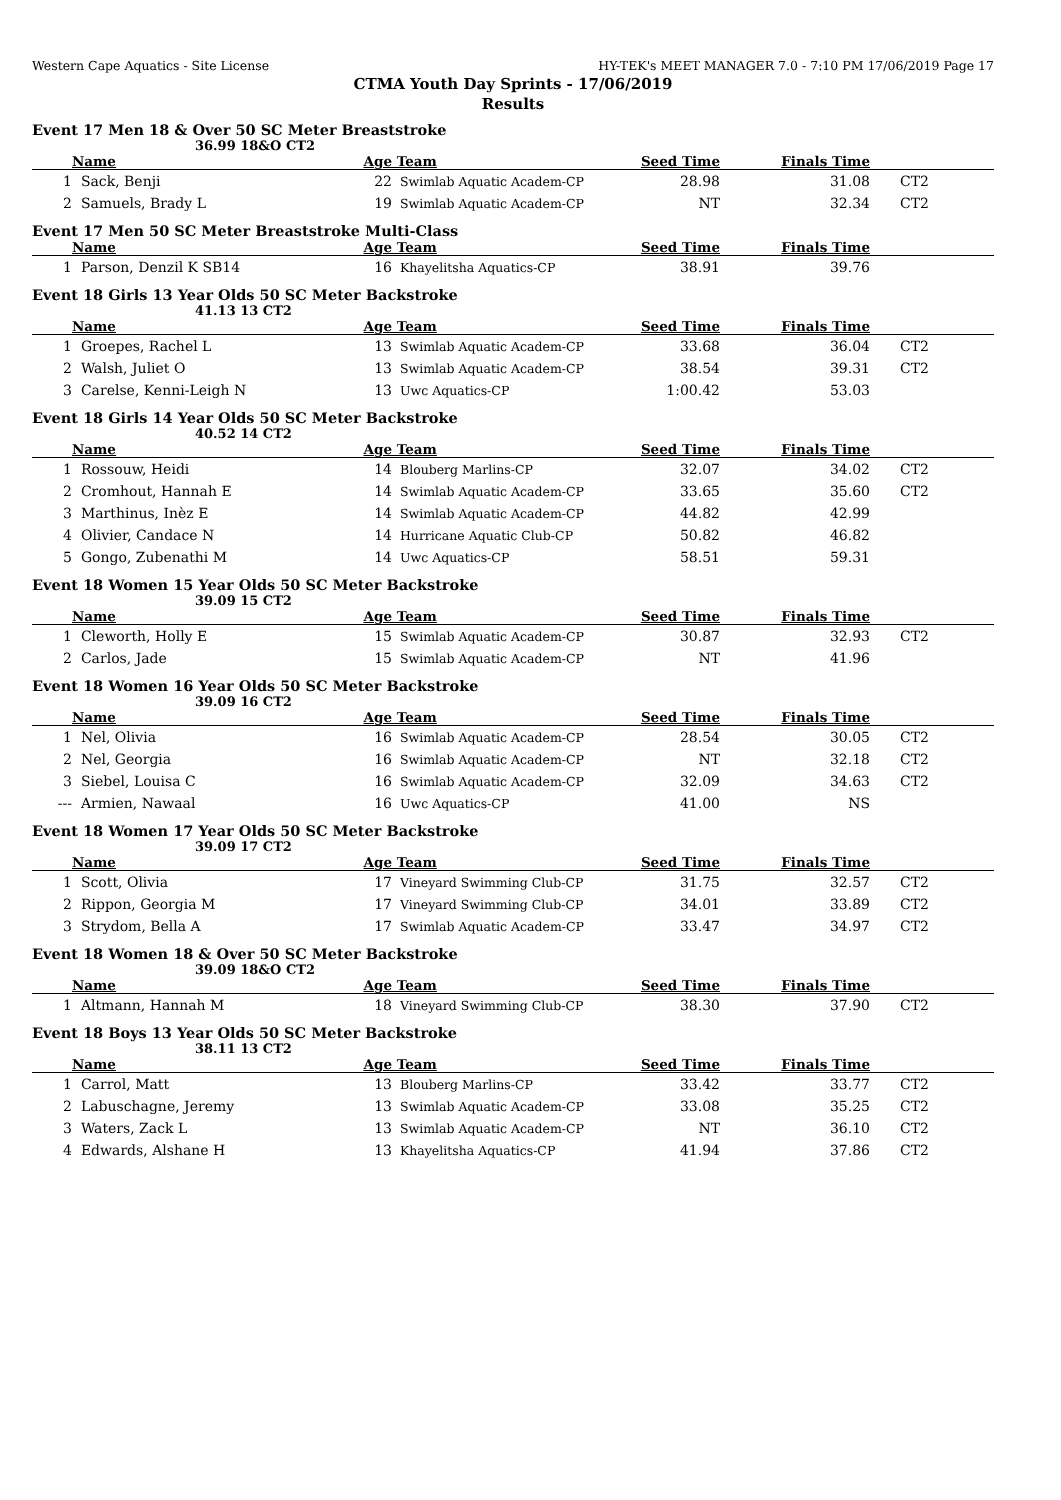Western Cape Aquatics - Site License HY-TEK's MEET MANAGER 7.0 - 7:10 PM 17/06/2019 Page 17
CTMA Youth Day Sprints - 17/06/2019
Results
Event 17 Men 18 & Over 50 SC Meter Breaststroke
36.99 18&O CT2
| | Name | Age | Team | Seed Time | Finals Time | | |
| --- | --- | --- | --- | --- | --- | --- | --- |
| 1 | Sack, Benji | 22 | Swimlab Aquatic Academ-CP | 28.98 | 31.08 | | CT2 |
| 2 | Samuels, Brady L | 19 | Swimlab Aquatic Academ-CP | NT | 32.34 | | CT2 |
Event 17 Men 50 SC Meter Breaststroke Multi-Class
| | Name | Age | Team | Seed Time | Finals Time | | |
| --- | --- | --- | --- | --- | --- | --- | --- |
| 1 | Parson, Denzil K SB14 | 16 | Khayelitsha Aquatics-CP | 38.91 | 39.76 | | |
Event 18 Girls 13 Year Olds 50 SC Meter Backstroke
41.13 13 CT2
| | Name | Age | Team | Seed Time | Finals Time | | |
| --- | --- | --- | --- | --- | --- | --- | --- |
| 1 | Groepes, Rachel L | 13 | Swimlab Aquatic Academ-CP | 33.68 | 36.04 | | CT2 |
| 2 | Walsh, Juliet O | 13 | Swimlab Aquatic Academ-CP | 38.54 | 39.31 | | CT2 |
| 3 | Carelse, Kenni-Leigh N | 13 | Uwc Aquatics-CP | 1:00.42 | 53.03 | | |
Event 18 Girls 14 Year Olds 50 SC Meter Backstroke
40.52 14 CT2
| | Name | Age | Team | Seed Time | Finals Time | | |
| --- | --- | --- | --- | --- | --- | --- | --- |
| 1 | Rossouw, Heidi | 14 | Blouberg Marlins-CP | 32.07 | 34.02 | | CT2 |
| 2 | Cromhout, Hannah E | 14 | Swimlab Aquatic Academ-CP | 33.65 | 35.60 | | CT2 |
| 3 | Marthinus, Inèz E | 14 | Swimlab Aquatic Academ-CP | 44.82 | 42.99 | | |
| 4 | Olivier, Candace N | 14 | Hurricane Aquatic Club-CP | 50.82 | 46.82 | | |
| 5 | Gongo, Zubenathi M | 14 | Uwc Aquatics-CP | 58.51 | 59.31 | | |
Event 18 Women 15 Year Olds 50 SC Meter Backstroke
39.09 15 CT2
| | Name | Age | Team | Seed Time | Finals Time | | |
| --- | --- | --- | --- | --- | --- | --- | --- |
| 1 | Cleworth, Holly E | 15 | Swimlab Aquatic Academ-CP | 30.87 | 32.93 | | CT2 |
| 2 | Carlos, Jade | 15 | Swimlab Aquatic Academ-CP | NT | 41.96 | | |
Event 18 Women 16 Year Olds 50 SC Meter Backstroke
39.09 16 CT2
| | Name | Age | Team | Seed Time | Finals Time | | |
| --- | --- | --- | --- | --- | --- | --- | --- |
| 1 | Nel, Olivia | 16 | Swimlab Aquatic Academ-CP | 28.54 | 30.05 | | CT2 |
| 2 | Nel, Georgia | 16 | Swimlab Aquatic Academ-CP | NT | 32.18 | | CT2 |
| 3 | Siebel, Louisa C | 16 | Swimlab Aquatic Academ-CP | 32.09 | 34.63 | | CT2 |
| --- | Armien, Nawaal | 16 | Uwc Aquatics-CP | 41.00 | NS | | |
Event 18 Women 17 Year Olds 50 SC Meter Backstroke
39.09 17 CT2
| | Name | Age | Team | Seed Time | Finals Time | | |
| --- | --- | --- | --- | --- | --- | --- | --- |
| 1 | Scott, Olivia | 17 | Vineyard Swimming Club-CP | 31.75 | 32.57 | | CT2 |
| 2 | Rippon, Georgia M | 17 | Vineyard Swimming Club-CP | 34.01 | 33.89 | | CT2 |
| 3 | Strydom, Bella A | 17 | Swimlab Aquatic Academ-CP | 33.47 | 34.97 | | CT2 |
Event 18 Women 18 & Over 50 SC Meter Backstroke
39.09 18&O CT2
| | Name | Age | Team | Seed Time | Finals Time | | |
| --- | --- | --- | --- | --- | --- | --- | --- |
| 1 | Altmann, Hannah M | 18 | Vineyard Swimming Club-CP | 38.30 | 37.90 | | CT2 |
Event 18 Boys 13 Year Olds 50 SC Meter Backstroke
38.11 13 CT2
| | Name | Age | Team | Seed Time | Finals Time | | |
| --- | --- | --- | --- | --- | --- | --- | --- |
| 1 | Carrol, Matt | 13 | Blouberg Marlins-CP | 33.42 | 33.77 | | CT2 |
| 2 | Labuschagne, Jeremy | 13 | Swimlab Aquatic Academ-CP | 33.08 | 35.25 | | CT2 |
| 3 | Waters, Zack L | 13 | Swimlab Aquatic Academ-CP | NT | 36.10 | | CT2 |
| 4 | Edwards, Alshane H | 13 | Khayelitsha Aquatics-CP | 41.94 | 37.86 | | CT2 |